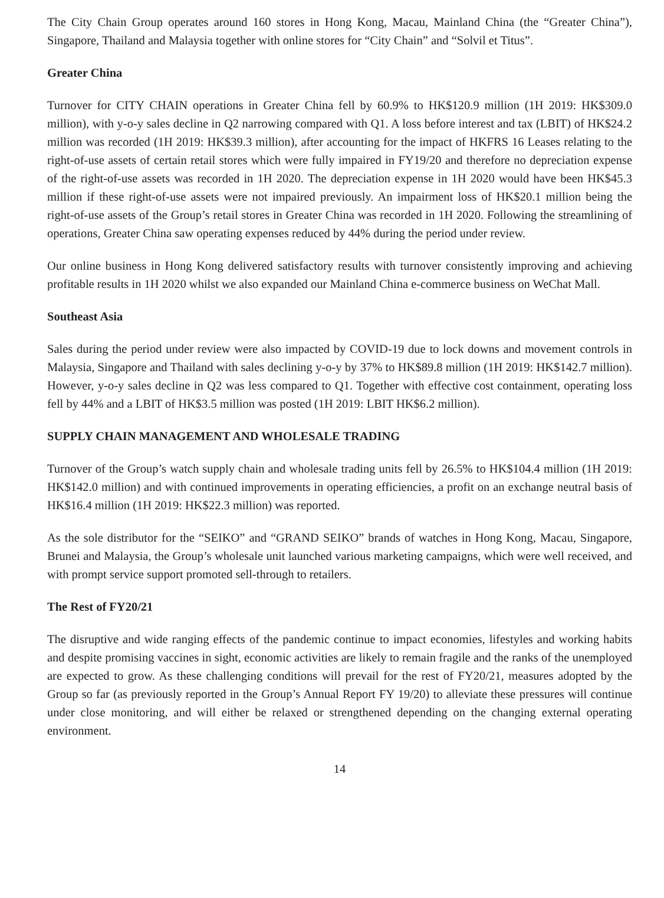The City Chain Group operates around 160 stores in Hong Kong, Macau, Mainland China (the “Greater China”), Singapore, Thailand and Malaysia together with online stores for “City Chain” and “Solvil et Titus”.
Greater China
Turnover for CITY CHAIN operations in Greater China fell by 60.9% to HK$120.9 million (1H 2019: HK$309.0 million), with y-o-y sales decline in Q2 narrowing compared with Q1. A loss before interest and tax (LBIT) of HK$24.2 million was recorded (1H 2019: HK$39.3 million), after accounting for the impact of HKFRS 16 Leases relating to the right-of-use assets of certain retail stores which were fully impaired in FY19/20 and therefore no depreciation expense of the right-of-use assets was recorded in 1H 2020. The depreciation expense in 1H 2020 would have been HK$45.3 million if these right-of-use assets were not impaired previously. An impairment loss of HK$20.1 million being the right-of-use assets of the Group’s retail stores in Greater China was recorded in 1H 2020. Following the streamlining of operations, Greater China saw operating expenses reduced by 44% during the period under review.
Our online business in Hong Kong delivered satisfactory results with turnover consistently improving and achieving profitable results in 1H 2020 whilst we also expanded our Mainland China e-commerce business on WeChat Mall.
Southeast Asia
Sales during the period under review were also impacted by COVID-19 due to lock downs and movement controls in Malaysia, Singapore and Thailand with sales declining y-o-y by 37% to HK$89.8 million (1H 2019: HK$142.7 million). However, y-o-y sales decline in Q2 was less compared to Q1. Together with effective cost containment, operating loss fell by 44% and a LBIT of HK$3.5 million was posted (1H 2019: LBIT HK$6.2 million).
SUPPLY CHAIN MANAGEMENT AND WHOLESALE TRADING
Turnover of the Group’s watch supply chain and wholesale trading units fell by 26.5% to HK$104.4 million (1H 2019: HK$142.0 million) and with continued improvements in operating efficiencies, a profit on an exchange neutral basis of HK$16.4 million (1H 2019: HK$22.3 million) was reported.
As the sole distributor for the “SEIKO” and “GRAND SEIKO” brands of watches in Hong Kong, Macau, Singapore, Brunei and Malaysia, the Group’s wholesale unit launched various marketing campaigns, which were well received, and with prompt service support promoted sell-through to retailers.
The Rest of FY20/21
The disruptive and wide ranging effects of the pandemic continue to impact economies, lifestyles and working habits and despite promising vaccines in sight, economic activities are likely to remain fragile and the ranks of the unemployed are expected to grow. As these challenging conditions will prevail for the rest of FY20/21, measures adopted by the Group so far (as previously reported in the Group’s Annual Report FY 19/20) to alleviate these pressures will continue under close monitoring, and will either be relaxed or strengthened depending on the changing external operating environment.
14